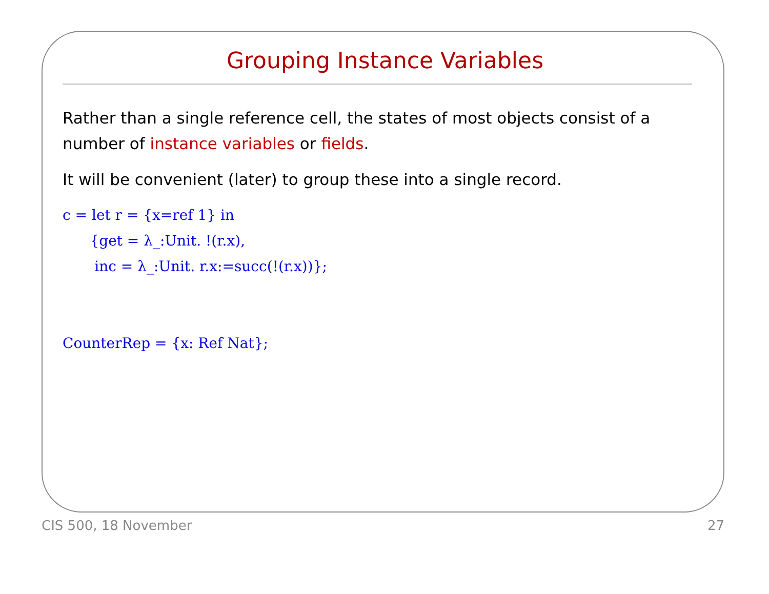Grouping Instance Variables
Rather than a single reference cell, the states of most objects consist of a number of instance variables or fields.
It will be convenient (later) to group these into a single record.
c = let r = {x=ref 1} in
      {get = λ_:Unit. !(r.x),
       inc = λ_:Unit. r.x:=succ(!(r.x))};


CounterRep = {x: Ref Nat};
CIS 500, 18 November 27